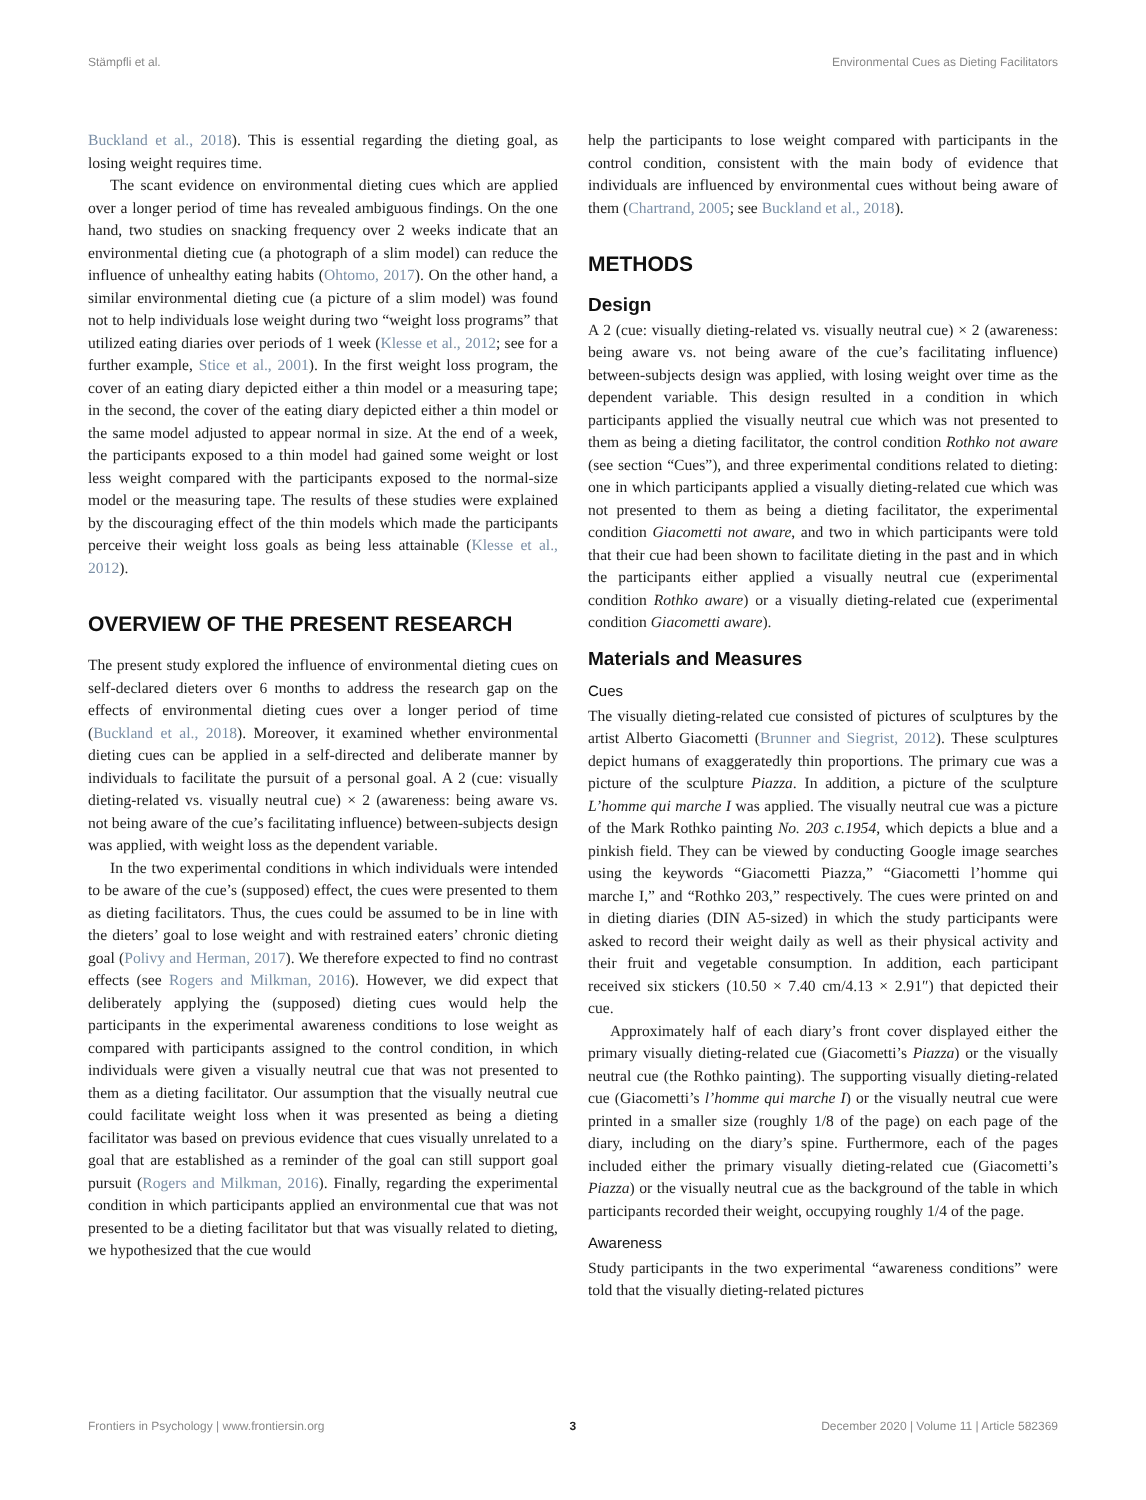Stämpfli et al. Environmental Cues as Dieting Facilitators
Buckland et al., 2018). This is essential regarding the dieting goal, as losing weight requires time.
The scant evidence on environmental dieting cues which are applied over a longer period of time has revealed ambiguous findings. On the one hand, two studies on snacking frequency over 2 weeks indicate that an environmental dieting cue (a photograph of a slim model) can reduce the influence of unhealthy eating habits (Ohtomo, 2017). On the other hand, a similar environmental dieting cue (a picture of a slim model) was found not to help individuals lose weight during two “weight loss programs” that utilized eating diaries over periods of 1 week (Klesse et al., 2012; see for a further example, Stice et al., 2001). In the first weight loss program, the cover of an eating diary depicted either a thin model or a measuring tape; in the second, the cover of the eating diary depicted either a thin model or the same model adjusted to appear normal in size. At the end of a week, the participants exposed to a thin model had gained some weight or lost less weight compared with the participants exposed to the normal-size model or the measuring tape. The results of these studies were explained by the discouraging effect of the thin models which made the participants perceive their weight loss goals as being less attainable (Klesse et al., 2012).
OVERVIEW OF THE PRESENT RESEARCH
The present study explored the influence of environmental dieting cues on self-declared dieters over 6 months to address the research gap on the effects of environmental dieting cues over a longer period of time (Buckland et al., 2018). Moreover, it examined whether environmental dieting cues can be applied in a self-directed and deliberate manner by individuals to facilitate the pursuit of a personal goal. A 2 (cue: visually dieting-related vs. visually neutral cue) × 2 (awareness: being aware vs. not being aware of the cue’s facilitating influence) between-subjects design was applied, with weight loss as the dependent variable.
In the two experimental conditions in which individuals were intended to be aware of the cue’s (supposed) effect, the cues were presented to them as dieting facilitators. Thus, the cues could be assumed to be in line with the dieters’ goal to lose weight and with restrained eaters’ chronic dieting goal (Polivy and Herman, 2017). We therefore expected to find no contrast effects (see Rogers and Milkman, 2016). However, we did expect that deliberately applying the (supposed) dieting cues would help the participants in the experimental awareness conditions to lose weight as compared with participants assigned to the control condition, in which individuals were given a visually neutral cue that was not presented to them as a dieting facilitator. Our assumption that the visually neutral cue could facilitate weight loss when it was presented as being a dieting facilitator was based on previous evidence that cues visually unrelated to a goal that are established as a reminder of the goal can still support goal pursuit (Rogers and Milkman, 2016). Finally, regarding the experimental condition in which participants applied an environmental cue that was not presented to be a dieting facilitator but that was visually related to dieting, we hypothesized that the cue would
help the participants to lose weight compared with participants in the control condition, consistent with the main body of evidence that individuals are influenced by environmental cues without being aware of them (Chartrand, 2005; see Buckland et al., 2018).
METHODS
Design
A 2 (cue: visually dieting-related vs. visually neutral cue) × 2 (awareness: being aware vs. not being aware of the cue’s facilitating influence) between-subjects design was applied, with losing weight over time as the dependent variable. This design resulted in a condition in which participants applied the visually neutral cue which was not presented to them as being a dieting facilitator, the control condition Rothko not aware (see section “Cues”), and three experimental conditions related to dieting: one in which participants applied a visually dieting-related cue which was not presented to them as being a dieting facilitator, the experimental condition Giacometti not aware, and two in which participants were told that their cue had been shown to facilitate dieting in the past and in which the participants either applied a visually neutral cue (experimental condition Rothko aware) or a visually dieting-related cue (experimental condition Giacometti aware).
Materials and Measures
Cues
The visually dieting-related cue consisted of pictures of sculptures by the artist Alberto Giacometti (Brunner and Siegrist, 2012). These sculptures depict humans of exaggeratedly thin proportions. The primary cue was a picture of the sculpture Piazza. In addition, a picture of the sculpture L’homme qui marche I was applied. The visually neutral cue was a picture of the Mark Rothko painting No. 203 c.1954, which depicts a blue and a pinkish field. They can be viewed by conducting Google image searches using the keywords “Giacometti Piazza,” “Giacometti l’homme qui marche I,” and “Rothko 203,” respectively. The cues were printed on and in dieting diaries (DIN A5-sized) in which the study participants were asked to record their weight daily as well as their physical activity and their fruit and vegetable consumption. In addition, each participant received six stickers (10.50 × 7.40 cm/4.13 × 2.91″) that depicted their cue.
Approximately half of each diary’s front cover displayed either the primary visually dieting-related cue (Giacometti’s Piazza) or the visually neutral cue (the Rothko painting). The supporting visually dieting-related cue (Giacometti’s l’homme qui marche I) or the visually neutral cue were printed in a smaller size (roughly 1/8 of the page) on each page of the diary, including on the diary’s spine. Furthermore, each of the pages included either the primary visually dieting-related cue (Giacometti’s Piazza) or the visually neutral cue as the background of the table in which participants recorded their weight, occupying roughly 1/4 of the page.
Awareness
Study participants in the two experimental “awareness conditions” were told that the visually dieting-related pictures
Frontiers in Psychology | www.frontiersin.org 3 December 2020 | Volume 11 | Article 582369